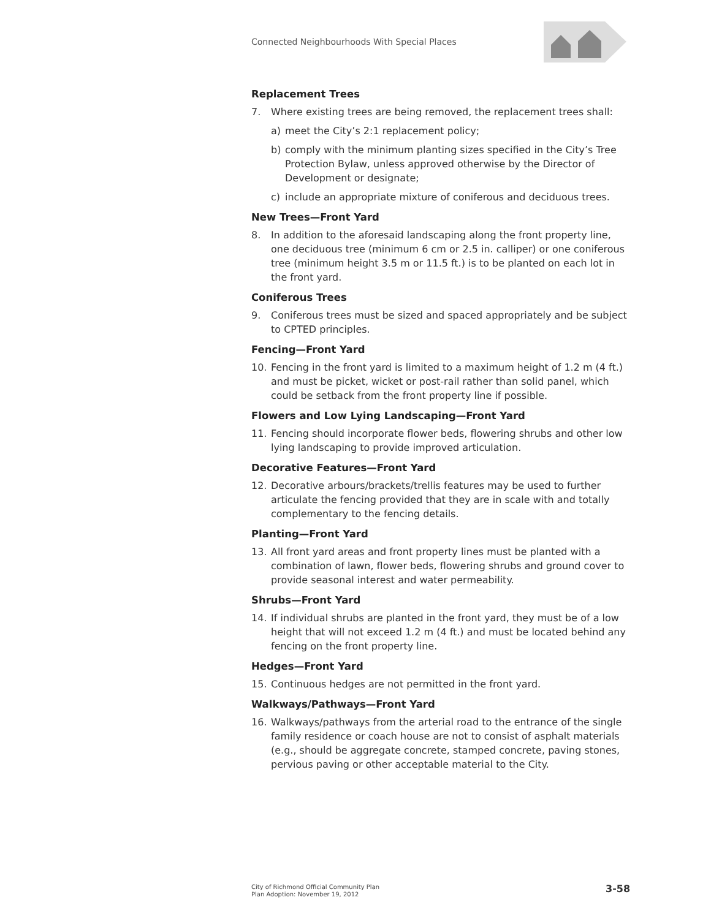Connected Neighbourhoods With Special Places
Replacement Trees
7. Where existing trees are being removed, the replacement trees shall:
a) meet the City’s 2:1 replacement policy;
b) comply with the minimum planting sizes specified in the City’s Tree Protection Bylaw, unless approved otherwise by the Director of Development or designate;
c) include an appropriate mixture of coniferous and deciduous trees.
New Trees—Front Yard
8. In addition to the aforesaid landscaping along the front property line, one deciduous tree (minimum 6 cm or 2.5 in. calliper) or one coniferous tree (minimum height 3.5 m or 11.5 ft.) is to be planted on each lot in the front yard.
Coniferous Trees
9. Coniferous trees must be sized and spaced appropriately and be subject to CPTED principles.
Fencing—Front Yard
10. Fencing in the front yard is limited to a maximum height of 1.2 m (4 ft.) and must be picket, wicket or post-rail rather than solid panel, which could be setback from the front property line if possible.
Flowers and Low Lying Landscaping—Front Yard
11. Fencing should incorporate flower beds, flowering shrubs and other low lying landscaping to provide improved articulation.
Decorative Features—Front Yard
12. Decorative arbours/brackets/trellis features may be used to further articulate the fencing provided that they are in scale with and totally complementary to the fencing details.
Planting—Front Yard
13. All front yard areas and front property lines must be planted with a combination of lawn, flower beds, flowering shrubs and ground cover to provide seasonal interest and water permeability.
Shrubs—Front Yard
14. If individual shrubs are planted in the front yard, they must be of a low height that will not exceed 1.2 m (4 ft.) and must be located behind any fencing on the front property line.
Hedges—Front Yard
15. Continuous hedges are not permitted in the front yard.
Walkways/Pathways—Front Yard
16. Walkways/pathways from the arterial road to the entrance of the single family residence or coach house are not to consist of asphalt materials (e.g., should be aggregate concrete, stamped concrete, paving stones, pervious paving or other acceptable material to the City.
City of Richmond Official Community Plan
Plan Adoption: November 19, 2012
3-58